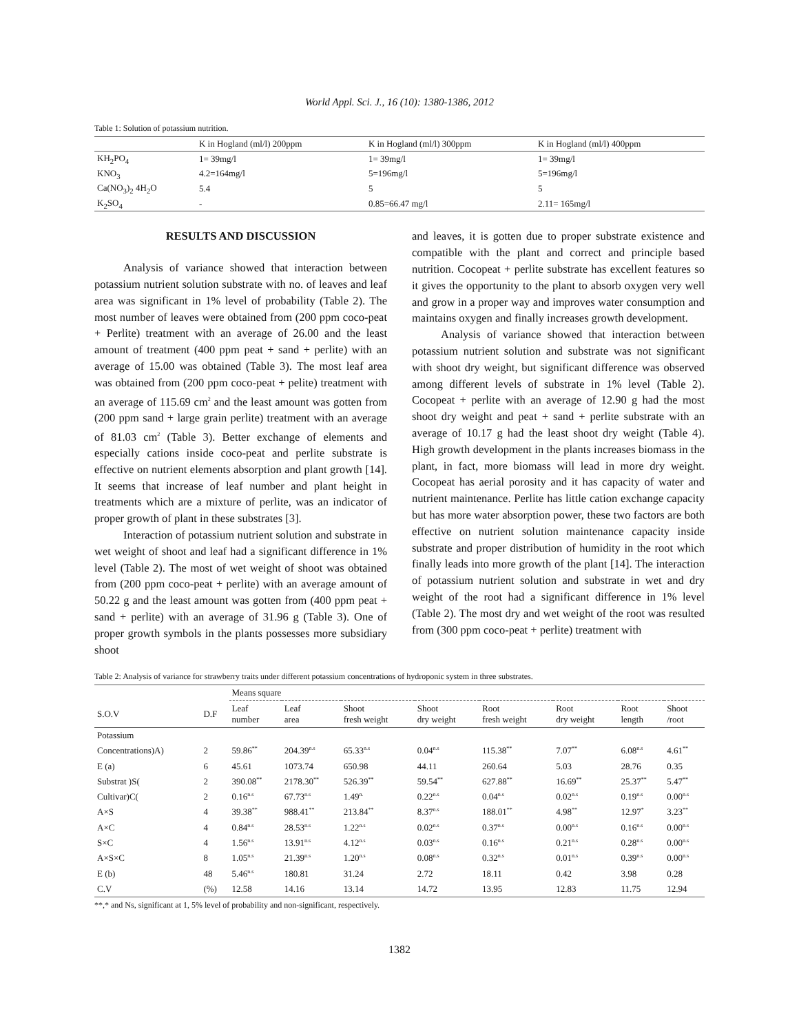World Appl. Sci. J., 16 (10): 1380-1386, 2012
Table 1: Solution of potassium nutrition.
| | K in Hogland (ml/l) 200ppm | K in Hogland (ml/l) 300ppm | K in Hogland (ml/l) 400ppm |
| --- | --- | --- | --- |
| KH<sub>2</sub>PO<sub>4</sub> | 1= 39mg/l | 1= 39mg/l | 1= 39mg/l |
| KNO<sub>3</sub> | 4.2=164mg/l | 5=196mg/l | 5=196mg/l |
| Ca(NO<sub>3</sub>)<sub>2</sub> 4H<sub>2</sub>O | 5.4 | 5 | 5 |
| K<sub>2</sub>SO<sub>4</sub> | - | 0.85=66.47 mg/l | 2.11= 165mg/l |
RESULTS AND DISCUSSION
Analysis of variance showed that interaction between potassium nutrient solution substrate with no. of leaves and leaf area was significant in 1% level of probability (Table 2). The most number of leaves were obtained from (200 ppm coco-peat + Perlite) treatment with an average of 26.00 and the least amount of treatment (400 ppm peat + sand + perlite) with an average of 15.00 was obtained (Table 3). The most leaf area was obtained from (200 ppm coco-peat + pelite) treatment with an average of 115.69 cm<sup>2</sup> and the least amount was gotten from (200 ppm sand + large grain perlite) treatment with an average of 81.03 cm<sup>2</sup> (Table 3). Better exchange of elements and especially cations inside coco-peat and perlite substrate is effective on nutrient elements absorption and plant growth [14]. It seems that increase of leaf number and plant height in treatments which are a mixture of perlite, was an indicator of proper growth of plant in these substrates [3].
Interaction of potassium nutrient solution and substrate in wet weight of shoot and leaf had a significant difference in 1% level (Table 2). The most of wet weight of shoot was obtained from (200 ppm coco-peat + perlite) with an average amount of 50.22 g and the least amount was gotten from (400 ppm peat + sand + perlite) with an average of 31.96 g (Table 3). One of proper growth symbols in the plants possesses more subsidiary shoot
and leaves, it is gotten due to proper substrate existence and compatible with the plant and correct and principle based nutrition. Cocopeat + perlite substrate has excellent features so it gives the opportunity to the plant to absorb oxygen very well and grow in a proper way and improves water consumption and maintains oxygen and finally increases growth development.
Analysis of variance showed that interaction between potassium nutrient solution and substrate was not significant with shoot dry weight, but significant difference was observed among different levels of substrate in 1% level (Table 2). Cocopeat + perlite with an average of 12.90 g had the most shoot dry weight and peat + sand + perlite substrate with an average of 10.17 g had the least shoot dry weight (Table 4). High growth development in the plants increases biomass in the plant, in fact, more biomass will lead in more dry weight. Cocopeat has aerial porosity and it has capacity of water and nutrient maintenance. Perlite has little cation exchange capacity but has more water absorption power, these two factors are both effective on nutrient solution maintenance capacity inside substrate and proper distribution of humidity in the root which finally leads into more growth of the plant [14]. The interaction of potassium nutrient solution and substrate in wet and dry weight of the root had a significant difference in 1% level (Table 2). The most dry and wet weight of the root was resulted from (300 ppm coco-peat + perlite) treatment with
Table 2: Analysis of variance for strawberry traits under different potassium concentrations of hydroponic system in three substrates.
| | | Means square | | | | | | | |
| --- | --- | --- | --- | --- | --- | --- | --- | --- | --- |
| S.O.V | D.F | Leaf number | Leaf area | Shoot fresh weight | Shoot dry weight | Root fresh weight | Root dry weight | Root length | Shoot /root |
| Potassium | | | | | | | | | |
| Concentrations)A) | 2 | 59.86<sup>**</sup> | 204.39<sup>n.s</sup> | 65.33<sup>n.s</sup> | 0.04<sup>n.s</sup> | 115.38<sup>**</sup> | 7.07<sup>**</sup> | 6.08<sup>n.s</sup> | 4.61<sup>**</sup> |
| E (a) | 6 | 45.61 | 1073.74 | 650.98 | 44.11 | 260.64 | 5.03 | 28.76 | 0.35 |
| Substrat )S( | 2 | 390.08<sup>**</sup> | 2178.30<sup>**</sup> | 526.39<sup>**</sup> | 59.54<sup>**</sup> | 627.88<sup>**</sup> | 16.69<sup>**</sup> | 25.37<sup>**</sup> | 5.47<sup>**</sup> |
| Cultivar)C( | 2 | 0.16<sup>n.s</sup> | 67.73<sup>n.s</sup> | 1.49<sup>n.</sup> | 0.22<sup>n.s</sup> | 0.04<sup>n.s</sup> | 0.02<sup>n.s</sup> | 0.19<sup>n.s</sup> | 0.00<sup>n.s</sup> |
| A×S | 4 | 39.38<sup>**</sup> | 988.41<sup>**</sup> | 213.84<sup>**</sup> | 8.37<sup>n.s</sup> | 188.01<sup>**</sup> | 4.98<sup>**</sup> | 12.97<sup>*</sup> | 3.23<sup>**</sup> |
| A×C | 4 | 0.84<sup>n.s</sup> | 28.53<sup>n.s</sup> | 1.22<sup>n.s</sup> | 0.02<sup>n.s</sup> | 0.37<sup>n.s</sup> | 0.00<sup>n.s</sup> | 0.16<sup>n.s</sup> | 0.00<sup>n.s</sup> |
| S×C | 4 | 1.56<sup>n.s</sup> | 13.91<sup>n.s</sup> | 4.12<sup>n.s</sup> | 0.03<sup>n.s</sup> | 0.16<sup>n.s</sup> | 0.21<sup>n.s</sup> | 0.28<sup>n.s</sup> | 0.00<sup>n.s</sup> |
| A×S×C | 8 | 1.05<sup>n.s</sup> | 21.39<sup>n.s</sup> | 1.20<sup>n.s</sup> | 0.08<sup>n.s</sup> | 0.32<sup>n.s</sup> | 0.01<sup>n.s</sup> | 0.39<sup>n.s</sup> | 0.00<sup>n.s</sup> |
| E (b) | 48 | 5.46<sup>n.s</sup> | 180.81 | 31.24 | 2.72 | 18.11 | 0.42 | 3.98 | 0.28 |
| C.V | (%) | 12.58 | 14.16 | 13.14 | 14.72 | 13.95 | 12.83 | 11.75 | 12.94 |
**,* and Ns, significant at 1, 5% level of probability and non-significant, respectively.
1382